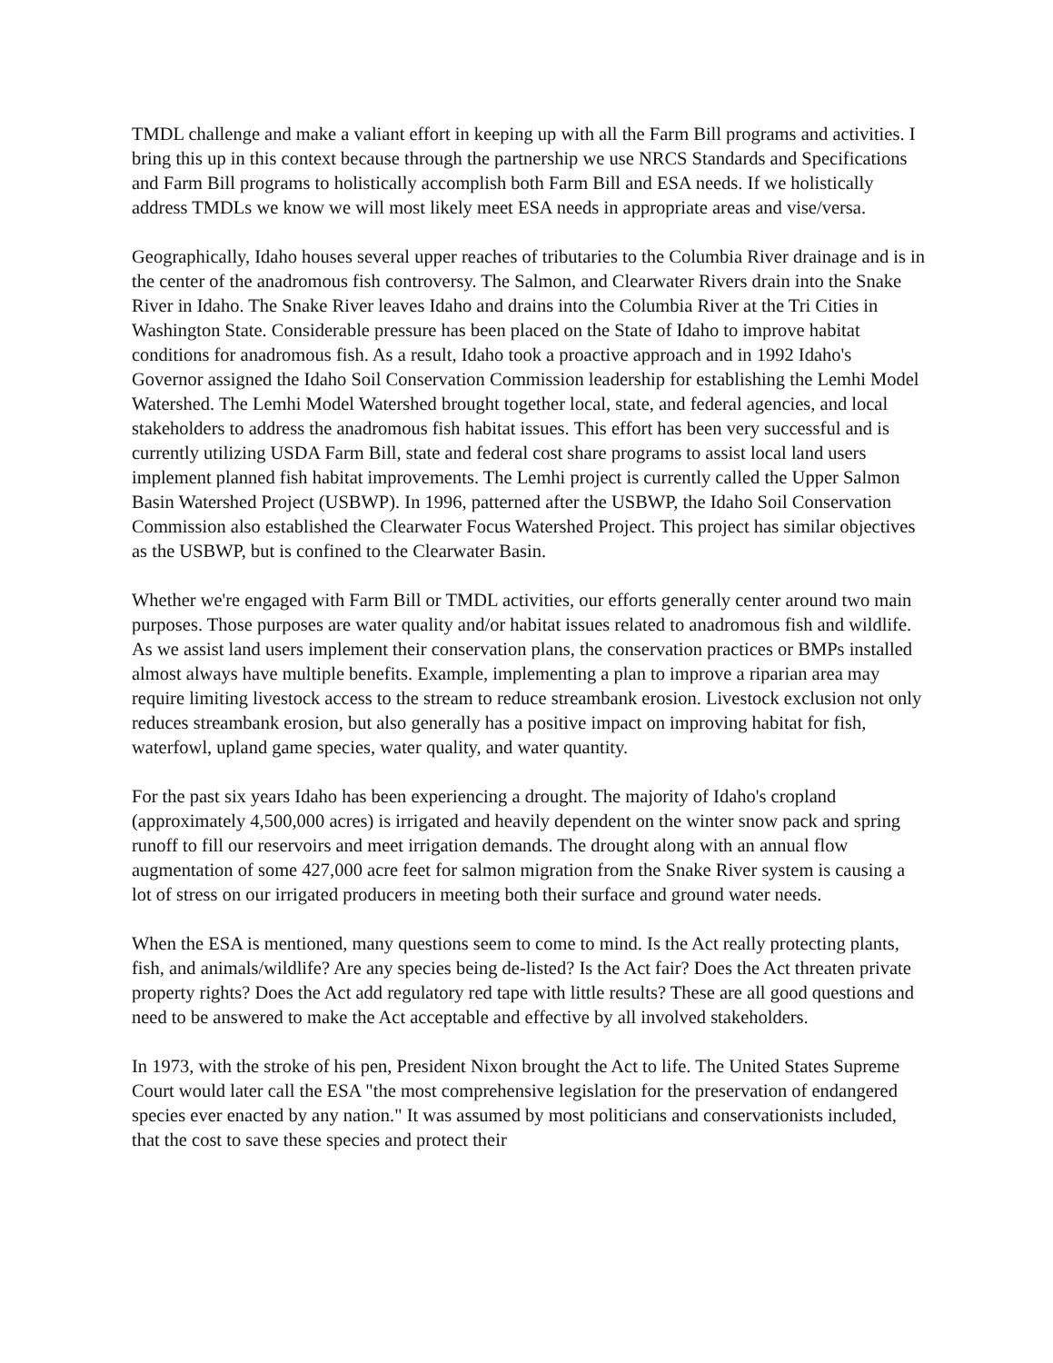TMDL challenge and make a valiant effort in keeping up with all the Farm Bill programs and activities. I bring this up in this context because through the partnership we use NRCS Standards and Specifications and Farm Bill programs to holistically accomplish both Farm Bill and ESA needs. If we holistically address TMDLs we know we will most likely meet ESA needs in appropriate areas and vise/versa.
Geographically, Idaho houses several upper reaches of tributaries to the Columbia River drainage and is in the center of the anadromous fish controversy. The Salmon, and Clearwater Rivers drain into the Snake River in Idaho. The Snake River leaves Idaho and drains into the Columbia River at the Tri Cities in Washington State. Considerable pressure has been placed on the State of Idaho to improve habitat conditions for anadromous fish. As a result, Idaho took a proactive approach and in 1992 Idaho's Governor assigned the Idaho Soil Conservation Commission leadership for establishing the Lemhi Model Watershed. The Lemhi Model Watershed brought together local, state, and federal agencies, and local stakeholders to address the anadromous fish habitat issues. This effort has been very successful and is currently utilizing USDA Farm Bill, state and federal cost share programs to assist local land users implement planned fish habitat improvements. The Lemhi project is currently called the Upper Salmon Basin Watershed Project (USBWP). In 1996, patterned after the USBWP, the Idaho Soil Conservation Commission also established the Clearwater Focus Watershed Project. This project has similar objectives as the USBWP, but is confined to the Clearwater Basin.
Whether we're engaged with Farm Bill or TMDL activities, our efforts generally center around two main purposes. Those purposes are water quality and/or habitat issues related to anadromous fish and wildlife. As we assist land users implement their conservation plans, the conservation practices or BMPs installed almost always have multiple benefits. Example, implementing a plan to improve a riparian area may require limiting livestock access to the stream to reduce streambank erosion. Livestock exclusion not only reduces streambank erosion, but also generally has a positive impact on improving habitat for fish, waterfowl, upland game species, water quality, and water quantity.
For the past six years Idaho has been experiencing a drought. The majority of Idaho's cropland (approximately 4,500,000 acres) is irrigated and heavily dependent on the winter snow pack and spring runoff to fill our reservoirs and meet irrigation demands. The drought along with an annual flow augmentation of some 427,000 acre feet for salmon migration from the Snake River system is causing a lot of stress on our irrigated producers in meeting both their surface and ground water needs.
When the ESA is mentioned, many questions seem to come to mind. Is the Act really protecting plants, fish, and animals/wildlife? Are any species being de-listed? Is the Act fair? Does the Act threaten private property rights? Does the Act add regulatory red tape with little results? These are all good questions and need to be answered to make the Act acceptable and effective by all involved stakeholders.
In 1973, with the stroke of his pen, President Nixon brought the Act to life. The United States Supreme Court would later call the ESA "the most comprehensive legislation for the preservation of endangered species ever enacted by any nation." It was assumed by most politicians and conservationists included, that the cost to save these species and protect their